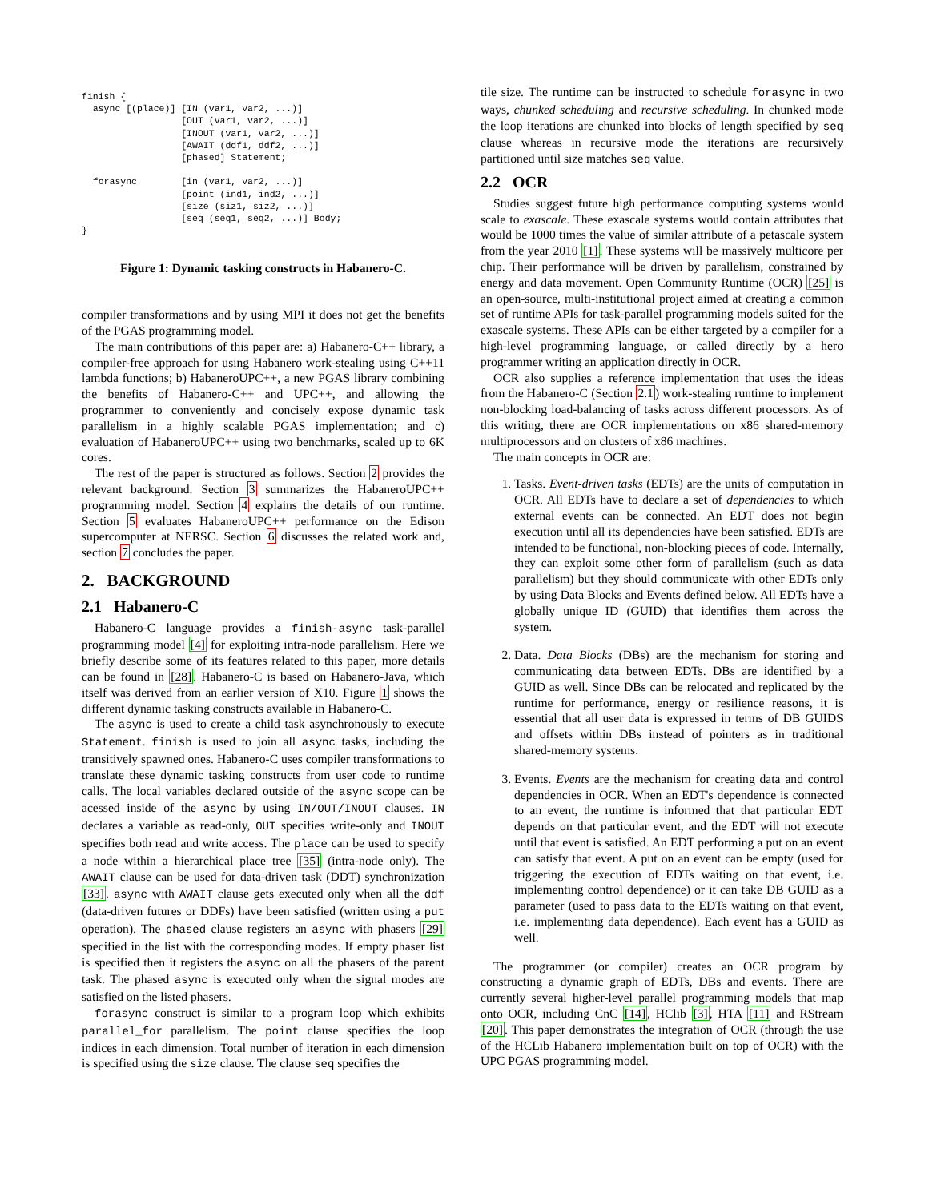finish {
  async [(place)] [IN (var1, var2, ...)]
                  [OUT (var1, var2, ...)]
                  [INOUT (var1, var2, ...)]
                  [AWAIT (ddf1, ddf2, ...)]
                  [phased] Statement;

  forasync        [in (var1, var2, ...)]
                  [point (ind1, ind2, ...)]
                  [size (siz1, siz2, ...)]
                  [seq (seq1, seq2, ...)] Body;
}
Figure 1: Dynamic tasking constructs in Habanero-C.
compiler transformations and by using MPI it does not get the benefits of the PGAS programming model.
The main contributions of this paper are: a) Habanero-C++ library, a compiler-free approach for using Habanero work-stealing using C++11 lambda functions; b) HabaneroUPC++, a new PGAS library combining the benefits of Habanero-C++ and UPC++, and allowing the programmer to conveniently and concisely expose dynamic task parallelism in a highly scalable PGAS implementation; and c) evaluation of HabaneroUPC++ using two benchmarks, scaled up to 6K cores.
The rest of the paper is structured as follows. Section 2 provides the relevant background. Section 3 summarizes the HabaneroUPC++ programming model. Section 4 explains the details of our runtime. Section 5 evaluates HabaneroUPC++ performance on the Edison supercomputer at NERSC. Section 6 discusses the related work and, section 7 concludes the paper.
2. BACKGROUND
2.1 Habanero-C
Habanero-C language provides a finish-async task-parallel programming model [4] for exploiting intra-node parallelism. Here we briefly describe some of its features related to this paper, more details can be found in [28]. Habanero-C is based on Habanero-Java, which itself was derived from an earlier version of X10. Figure 1 shows the different dynamic tasking constructs available in Habanero-C.
The async is used to create a child task asynchronously to execute Statement. finish is used to join all async tasks, including the transitively spawned ones. Habanero-C uses compiler transformations to translate these dynamic tasking constructs from user code to runtime calls. The local variables declared outside of the async scope can be acessed inside of the async by using IN/OUT/INOUT clauses. IN declares a variable as read-only, OUT specifies write-only and INOUT specifies both read and write access. The place can be used to specify a node within a hierarchical place tree [35] (intra-node only). The AWAIT clause can be used for data-driven task (DDT) synchronization [33]. async with AWAIT clause gets executed only when all the ddf (data-driven futures or DDFs) have been satisfied (written using a put operation). The phased clause registers an async with phasers [29] specified in the list with the corresponding modes. If empty phaser list is specified then it registers the async on all the phasers of the parent task. The phased async is executed only when the signal modes are satisfied on the listed phasers.
forasync construct is similar to a program loop which exhibits parallel_for parallelism. The point clause specifies the loop indices in each dimension. Total number of iteration in each dimension is specified using the size clause. The clause seq specifies the
tile size. The runtime can be instructed to schedule forasync in two ways, chunked scheduling and recursive scheduling. In chunked mode the loop iterations are chunked into blocks of length specified by seq clause whereas in recursive mode the iterations are recursively partitioned until size matches seq value.
2.2 OCR
Studies suggest future high performance computing systems would scale to exascale. These exascale systems would contain attributes that would be 1000 times the value of similar attribute of a petascale system from the year 2010 [1]. These systems will be massively multicore per chip. Their performance will be driven by parallelism, constrained by energy and data movement. Open Community Runtime (OCR) [25] is an open-source, multi-institutional project aimed at creating a common set of runtime APIs for task-parallel programming models suited for the exascale systems. These APIs can be either targeted by a compiler for a high-level programming language, or called directly by a hero programmer writing an application directly in OCR.
OCR also supplies a reference implementation that uses the ideas from the Habanero-C (Section 2.1) work-stealing runtime to implement non-blocking load-balancing of tasks across different processors. As of this writing, there are OCR implementations on x86 shared-memory multiprocessors and on clusters of x86 machines.
The main concepts in OCR are:
1. Tasks. Event-driven tasks (EDTs) are the units of computation in OCR. All EDTs have to declare a set of dependencies to which external events can be connected. An EDT does not begin execution until all its dependencies have been satisfied. EDTs are intended to be functional, non-blocking pieces of code. Internally, they can exploit some other form of parallelism (such as data parallelism) but they should communicate with other EDTs only by using Data Blocks and Events defined below. All EDTs have a globally unique ID (GUID) that identifies them across the system.
2. Data. Data Blocks (DBs) are the mechanism for storing and communicating data between EDTs. DBs are identified by a GUID as well. Since DBs can be relocated and replicated by the runtime for performance, energy or resilience reasons, it is essential that all user data is expressed in terms of DB GUIDS and offsets within DBs instead of pointers as in traditional shared-memory systems.
3. Events. Events are the mechanism for creating data and control dependencies in OCR. When an EDT's dependence is connected to an event, the runtime is informed that that particular EDT depends on that particular event, and the EDT will not execute until that event is satisfied. An EDT performing a put on an event can satisfy that event. A put on an event can be empty (used for triggering the execution of EDTs waiting on that event, i.e. implementing control dependence) or it can take DB GUID as a parameter (used to pass data to the EDTs waiting on that event, i.e. implementing data dependence). Each event has a GUID as well.
The programmer (or compiler) creates an OCR program by constructing a dynamic graph of EDTs, DBs and events. There are currently several higher-level parallel programming models that map onto OCR, including CnC [14], HClib [3], HTA [11] and RStream [20]. This paper demonstrates the integration of OCR (through the use of the HCLib Habanero implementation built on top of OCR) with the UPC PGAS programming model.